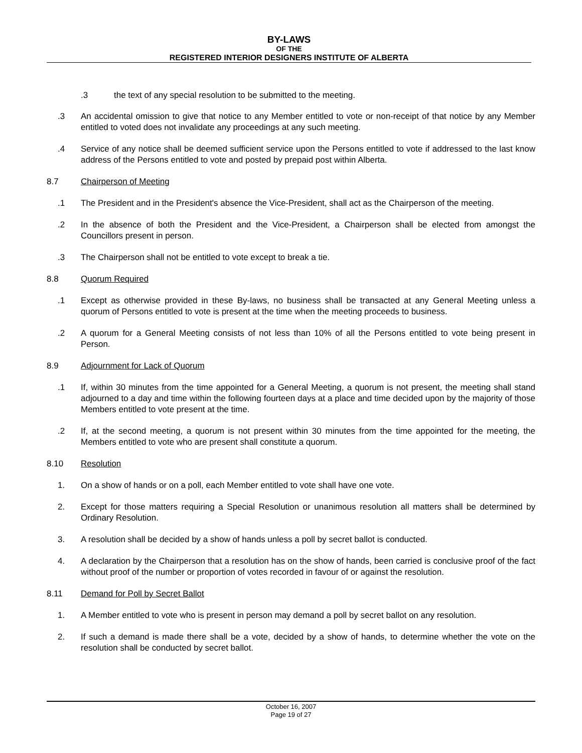BY-LAWS
OF THE
REGISTERED INTERIOR DESIGNERS INSTITUTE OF ALBERTA
.3 the text of any special resolution to be submitted to the meeting.
.3 An accidental omission to give that notice to any Member entitled to vote or non-receipt of that notice by any Member entitled to voted does not invalidate any proceedings at any such meeting.
.4 Service of any notice shall be deemed sufficient service upon the Persons entitled to vote if addressed to the last know address of the Persons entitled to vote and posted by prepaid post within Alberta.
8.7 Chairperson of Meeting
.1 The President and in the President's absence the Vice-President, shall act as the Chairperson of the meeting.
.2 In the absence of both the President and the Vice-President, a Chairperson shall be elected from amongst the Councillors present in person.
.3 The Chairperson shall not be entitled to vote except to break a tie.
8.8 Quorum Required
.1 Except as otherwise provided in these By-laws, no business shall be transacted at any General Meeting unless a quorum of Persons entitled to vote is present at the time when the meeting proceeds to business.
.2 A quorum for a General Meeting consists of not less than 10% of all the Persons entitled to vote being present in Person.
8.9 Adjournment for Lack of Quorum
.1 If, within 30 minutes from the time appointed for a General Meeting, a quorum is not present, the meeting shall stand adjourned to a day and time within the following fourteen days at a place and time decided upon by the majority of those Members entitled to vote present at the time.
.2 If, at the second meeting, a quorum is not present within 30 minutes from the time appointed for the meeting, the Members entitled to vote who are present shall constitute a quorum.
8.10 Resolution
1. On a show of hands or on a poll, each Member entitled to vote shall have one vote.
2. Except for those matters requiring a Special Resolution or unanimous resolution all matters shall be determined by Ordinary Resolution.
3. A resolution shall be decided by a show of hands unless a poll by secret ballot is conducted.
4. A declaration by the Chairperson that a resolution has on the show of hands, been carried is conclusive proof of the fact without proof of the number or proportion of votes recorded in favour of or against the resolution.
8.11 Demand for Poll by Secret Ballot
1. A Member entitled to vote who is present in person may demand a poll by secret ballot on any resolution.
2. If such a demand is made there shall be a vote, decided by a show of hands, to determine whether the vote on the resolution shall be conducted by secret ballot.
October 16, 2007
Page 19 of 27